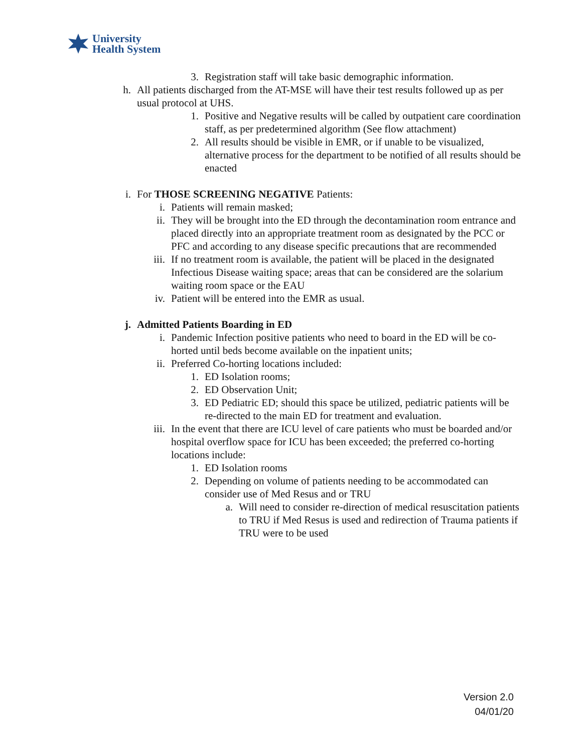University
Health System
3. Registration staff will take basic demographic information.
h.
All patients discharged from the AT-MSE will have their test results followed up as per usual protocol at UHS.
1. Positive and Negative results will be called by outpatient care coordination staff, as per predetermined algorithm (See flow attachment)
2. All results should be visible in EMR, or if unable to be visualized, alternative process for the department to be notified of all results should be enacted
i.
For THOSE SCREENING NEGATIVE Patients:
i. Patients will remain masked;
ii. They will be brought into the ED through the decontamination room entrance and placed directly into an appropriate treatment room as designated by the PCC or PFC and according to any disease specific precautions that are recommended
iii.
If no treatment room is available, the patient will be placed in the designated Infectious Disease waiting space; areas that can be considered are the solarium waiting room space or the EAU
iv. Patient will be entered into the EMR as usual.
j.
Admitted Patients Boarding in ED
i. Pandemic Infection positive patients who need to board in the ED will be co-horted until beds become available on the inpatient units;
ii. Preferred Co-horting locations included:
1. ED Isolation rooms;
2. ED Observation Unit;
3. ED Pediatric ED; should this space be utilized, pediatric patients will be re-directed to the main ED for treatment and evaluation.
iii.
In the event that there are ICU level of care patients who must be boarded and/or hospital overflow space for ICU has been exceeded; the preferred co-horting locations include:
1. ED Isolation rooms
2. Depending on volume of patients needing to be accommodated can consider use of Med Resus and or TRU
a. Will need to consider re-direction of medical resuscitation patients to TRU if Med Resus is used and redirection of Trauma patients if TRU were to be used
Version 2.0
04/01/20